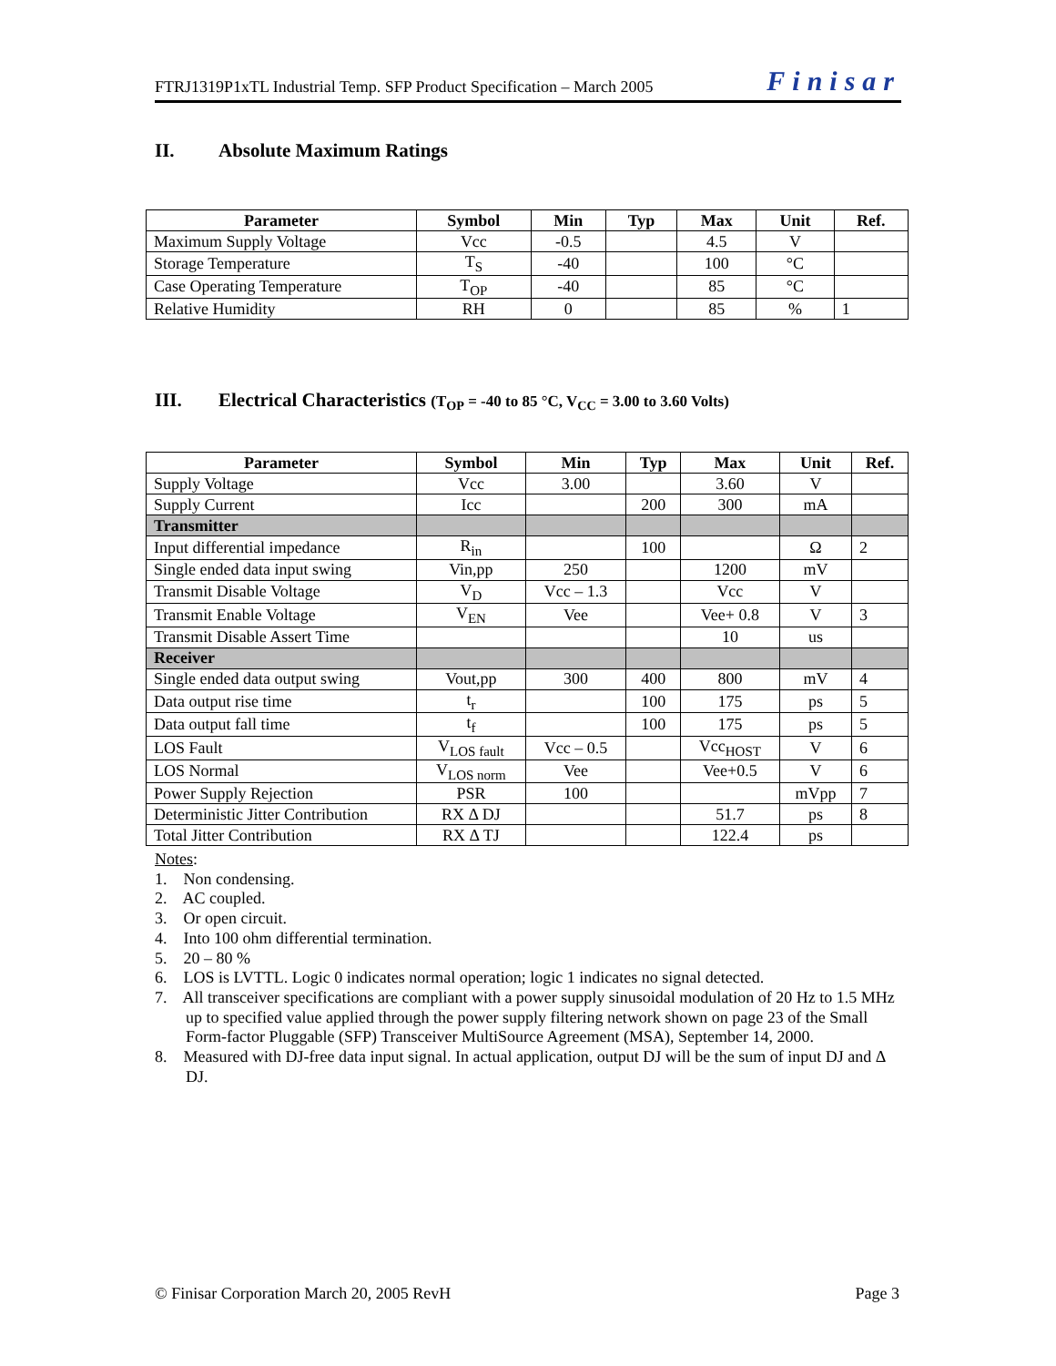FTRJ1319P1xTL Industrial Temp. SFP Product Specification – March 2005 Finisar
II. Absolute Maximum Ratings
| Parameter | Symbol | Min | Typ | Max | Unit | Ref. |
| --- | --- | --- | --- | --- | --- | --- |
| Maximum Supply Voltage | Vcc | -0.5 | | 4.5 | V | |
| Storage Temperature | T<sub>S</sub> | -40 | | 100 | °C | |
| Case Operating Temperature | T<sub>OP</sub> | -40 | | 85 | °C | |
| Relative Humidity | RH | 0 | | 85 | % | 1 |
III. Electrical Characteristics (T<sub>OP</sub> = -40 to 85 °C, V<sub>CC</sub> = 3.00 to 3.60 Volts)
| Parameter | Symbol | Min | Typ | Max | Unit | Ref. |
| --- | --- | --- | --- | --- | --- | --- |
| Supply Voltage | Vcc | 3.00 | | 3.60 | V | |
| Supply Current | Icc | | 200 | 300 | mA | |
| Transmitter | | | | | | |
| Input differential impedance | R<sub>in</sub> | | 100 | | Ω | 2 |
| Single ended data input swing | Vin,pp | 250 | | 1200 | mV | |
| Transmit Disable Voltage | V<sub>D</sub> | Vcc – 1.3 | | Vcc | V | |
| Transmit Enable Voltage | V<sub>EN</sub> | Vee | | Vee+ 0.8 | V | 3 |
| Transmit Disable Assert Time | | | | 10 | us | |
| Receiver | | | | | | |
| Single ended data output swing | Vout,pp | 300 | 400 | 800 | mV | 4 |
| Data output rise time | t<sub>r</sub> | | 100 | 175 | ps | 5 |
| Data output fall time | t<sub>f</sub> | | 100 | 175 | ps | 5 |
| LOS Fault | V<sub>LOS fault</sub> | Vcc – 0.5 | | Vcc<sub>HOST</sub> | V | 6 |
| LOS Normal | V<sub>LOS norm</sub> | Vee | | Vee+0.5 | V | 6 |
| Power Supply Rejection | PSR | 100 | | | mVpp | 7 |
| Deterministic Jitter Contribution | RX Δ DJ | | | 51.7 | ps | 8 |
| Total Jitter Contribution | RX Δ TJ | | | 122.4 | ps | |
Notes:
1. Non condensing.
2. AC coupled.
3. Or open circuit.
4. Into 100 ohm differential termination.
5. 20 – 80 %
6. LOS is LVTTL. Logic 0 indicates normal operation; logic 1 indicates no signal detected.
7. All transceiver specifications are compliant with a power supply sinusoidal modulation of 20 Hz to 1.5 MHz up to specified value applied through the power supply filtering network shown on page 23 of the Small Form-factor Pluggable (SFP) Transceiver MultiSource Agreement (MSA), September 14, 2000.
8. Measured with DJ-free data input signal. In actual application, output DJ will be the sum of input DJ and Δ DJ.
© Finisar Corporation March 20, 2005 RevH Page 3